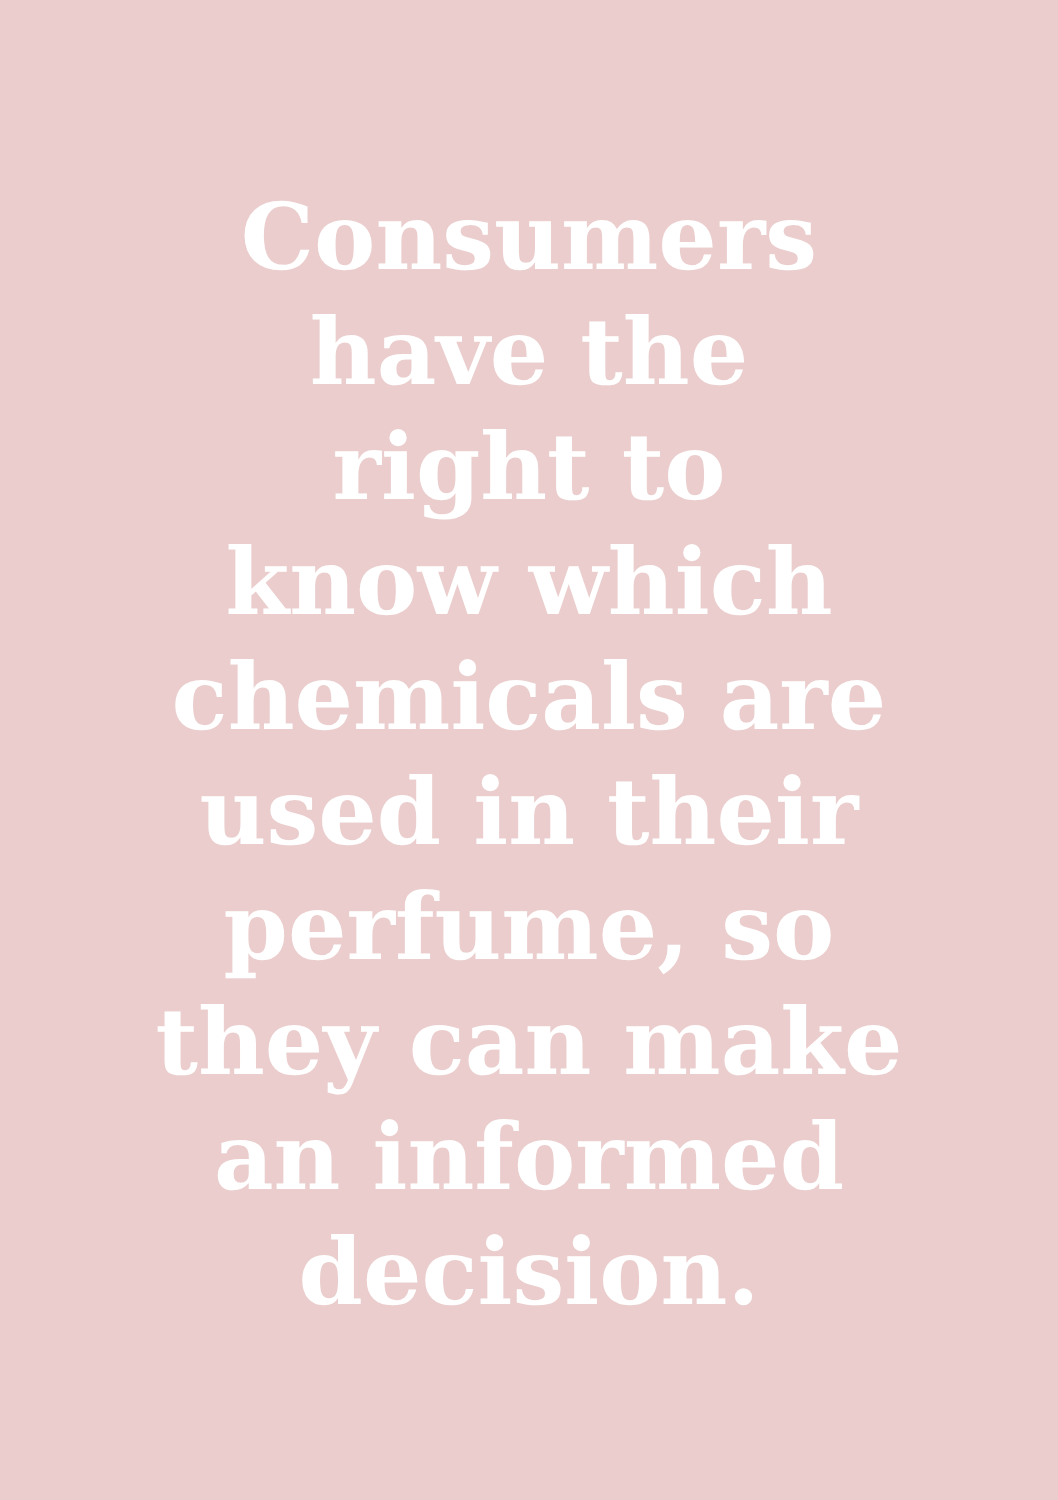Consumers
have the
right to
know which
chemicals are
used in their
perfume, so
they can make
an informed
decision.